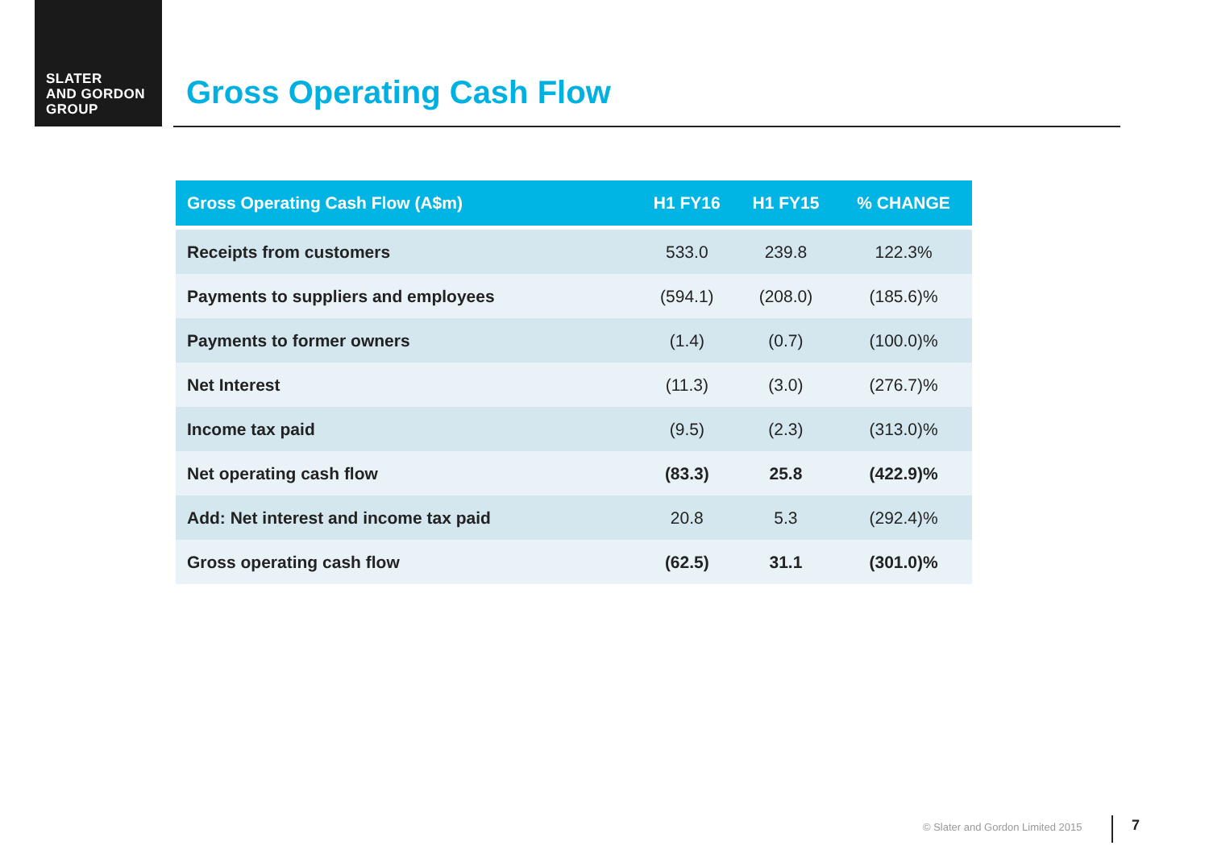SLATER
AND GORDON
GROUP
Gross Operating Cash Flow
| Gross Operating Cash Flow (A$m) | H1 FY16 | H1 FY15 | % CHANGE |
| --- | --- | --- | --- |
| Receipts from customers | 533.0 | 239.8 | 122.3% |
| Payments to suppliers and employees | (594.1) | (208.0) | (185.6)% |
| Payments to former owners | (1.4) | (0.7) | (100.0)% |
| Net Interest | (11.3) | (3.0) | (276.7)% |
| Income tax paid | (9.5) | (2.3) | (313.0)% |
| Net operating cash flow | (83.3) | 25.8 | (422.9)% |
| Add: Net interest and income tax paid | 20.8 | 5.3 | (292.4)% |
| Gross operating cash flow | (62.5) | 31.1 | (301.0)% |
© Slater and Gordon Limited 2015
7